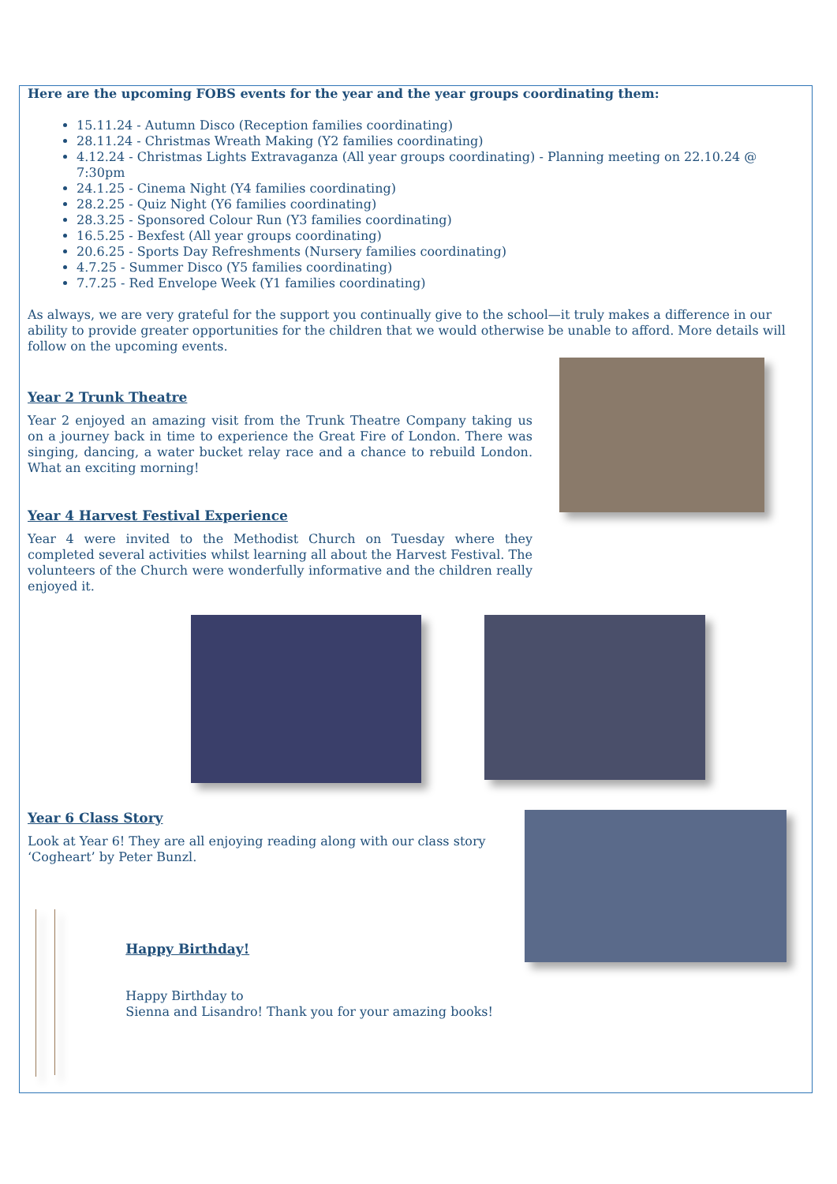Here are the upcoming FOBS events for the year and the year groups coordinating them:
15.11.24 - Autumn Disco (Reception families coordinating)
28.11.24 - Christmas Wreath Making (Y2 families coordinating)
4.12.24 - Christmas Lights Extravaganza (All year groups coordinating) - Planning meeting on 22.10.24 @ 7:30pm
24.1.25 - Cinema Night (Y4 families coordinating)
28.2.25 - Quiz Night (Y6 families coordinating)
28.3.25 - Sponsored Colour Run (Y3 families coordinating)
16.5.25 - Bexfest (All year groups coordinating)
20.6.25 - Sports Day Refreshments (Nursery families coordinating)
4.7.25 - Summer Disco (Y5 families coordinating)
7.7.25 - Red Envelope Week (Y1 families coordinating)
As always, we are very grateful for the support you continually give to the school—it truly makes a difference in our ability to provide greater opportunities for the children that we would otherwise be unable to afford. More details will follow on the upcoming events.
Year 2 Trunk Theatre
Year 2 enjoyed an amazing visit from the Trunk Theatre Company taking us on a journey back in time to experience the Great Fire of London. There was singing, dancing, a water bucket relay race and a chance to rebuild London. What an exciting morning!
Year 4 Harvest Festival Experience
Year 4 were invited to the Methodist Church on Tuesday where they completed several activities whilst learning all about the Harvest Festival. The volunteers of the Church were wonderfully informative and the children really enjoyed it.
Year 6 Class Story
Look at Year 6! They are all enjoying reading along with our class story ‘Cogheart’ by Peter Bunzl.
Happy Birthday!
Happy Birthday to
Sienna and Lisandro! Thank you for your amazing books!